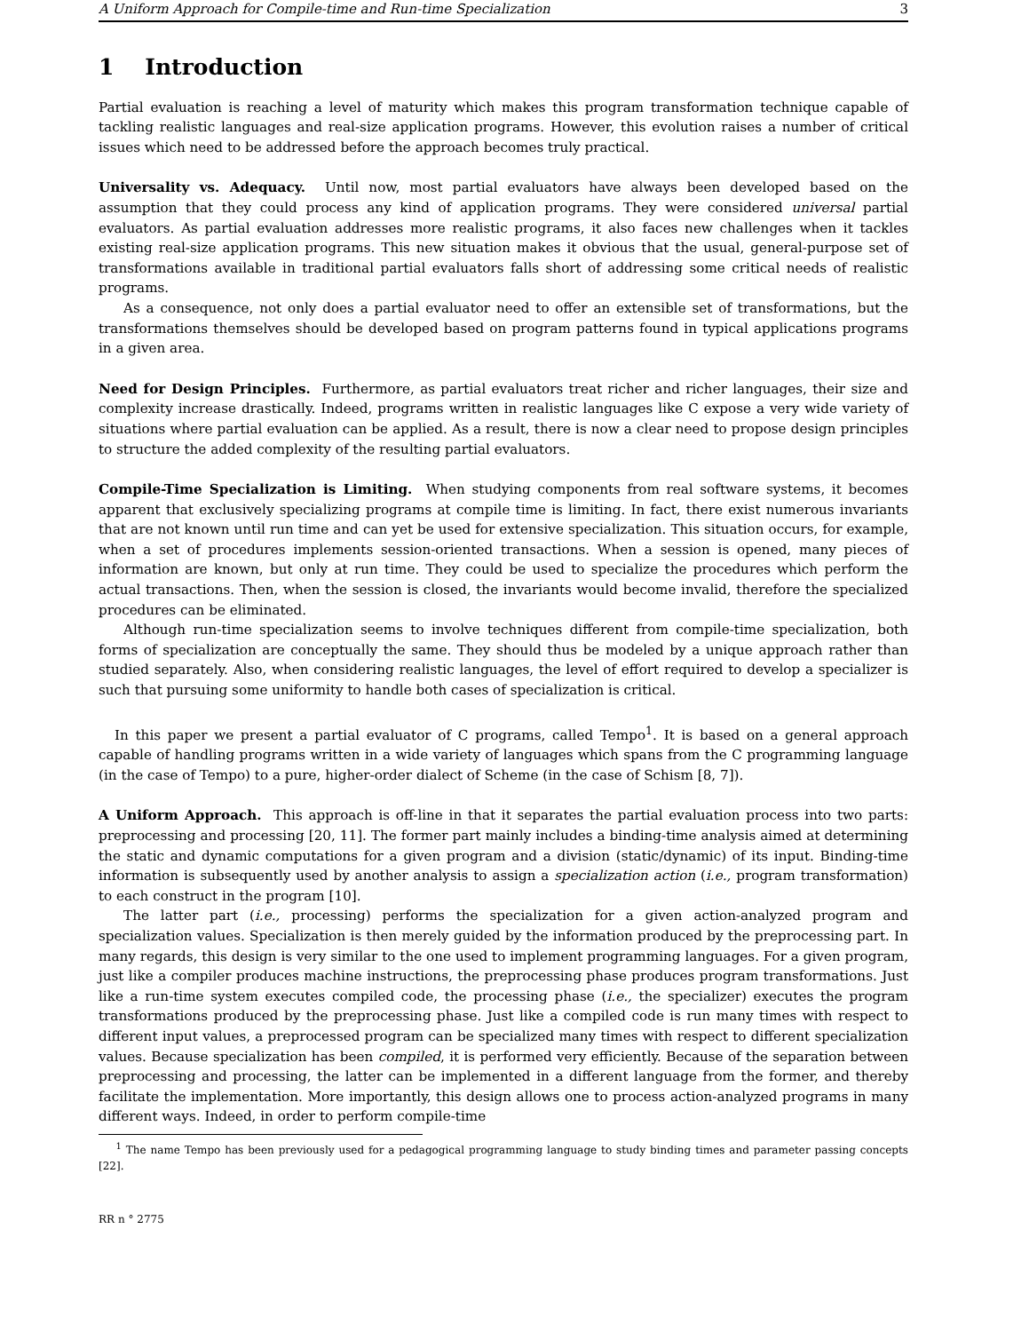A Uniform Approach for Compile-time and Run-time Specialization 3
1 Introduction
Partial evaluation is reaching a level of maturity which makes this program transformation technique capable of tackling realistic languages and real-size application programs. However, this evolution raises a number of critical issues which need to be addressed before the approach becomes truly practical.
Universality vs. Adequacy. Until now, most partial evaluators have always been developed based on the assumption that they could process any kind of application programs. They were considered universal partial evaluators. As partial evaluation addresses more realistic programs, it also faces new challenges when it tackles existing real-size application programs. This new situation makes it obvious that the usual, general-purpose set of transformations available in traditional partial evaluators falls short of addressing some critical needs of realistic programs.
As a consequence, not only does a partial evaluator need to offer an extensible set of transformations, but the transformations themselves should be developed based on program patterns found in typical applications programs in a given area.
Need for Design Principles. Furthermore, as partial evaluators treat richer and richer languages, their size and complexity increase drastically. Indeed, programs written in realistic languages like C expose a very wide variety of situations where partial evaluation can be applied. As a result, there is now a clear need to propose design principles to structure the added complexity of the resulting partial evaluators.
Compile-Time Specialization is Limiting. When studying components from real software systems, it becomes apparent that exclusively specializing programs at compile time is limiting. In fact, there exist numerous invariants that are not known until run time and can yet be used for extensive specialization. This situation occurs, for example, when a set of procedures implements session-oriented transactions. When a session is opened, many pieces of information are known, but only at run time. They could be used to specialize the procedures which perform the actual transactions. Then, when the session is closed, the invariants would become invalid, therefore the specialized procedures can be eliminated.
Although run-time specialization seems to involve techniques different from compile-time specialization, both forms of specialization are conceptually the same. They should thus be modeled by a unique approach rather than studied separately. Also, when considering realistic languages, the level of effort required to develop a specializer is such that pursuing some uniformity to handle both cases of specialization is critical.
In this paper we present a partial evaluator of C programs, called Tempo<sup>1</sup>. It is based on a general approach capable of handling programs written in a wide variety of languages which spans from the C programming language (in the case of Tempo) to a pure, higher-order dialect of Scheme (in the case of Schism [8, 7]).
A Uniform Approach. This approach is off-line in that it separates the partial evaluation process into two parts: preprocessing and processing [20, 11]. The former part mainly includes a binding-time analysis aimed at determining the static and dynamic computations for a given program and a division (static/dynamic) of its input. Binding-time information is subsequently used by another analysis to assign a specialization action (i.e., program transformation) to each construct in the program [10].
The latter part (i.e., processing) performs the specialization for a given action-analyzed program and specialization values. Specialization is then merely guided by the information produced by the preprocessing part. In many regards, this design is very similar to the one used to implement programming languages. For a given program, just like a compiler produces machine instructions, the preprocessing phase produces program transformations. Just like a run-time system executes compiled code, the processing phase (i.e., the specializer) executes the program transformations produced by the preprocessing phase. Just like a compiled code is run many times with respect to different input values, a preprocessed program can be specialized many times with respect to different specialization values. Because specialization has been compiled, it is performed very efficiently. Because of the separation between preprocessing and processing, the latter can be implemented in a different language from the former, and thereby facilitate the implementation. More importantly, this design allows one to process action-analyzed programs in many different ways. Indeed, in order to perform compile-time
<sup>1</sup> The name Tempo has been previously used for a pedagogical programming language to study binding times and parameter passing concepts [22].
RR n ° 2775